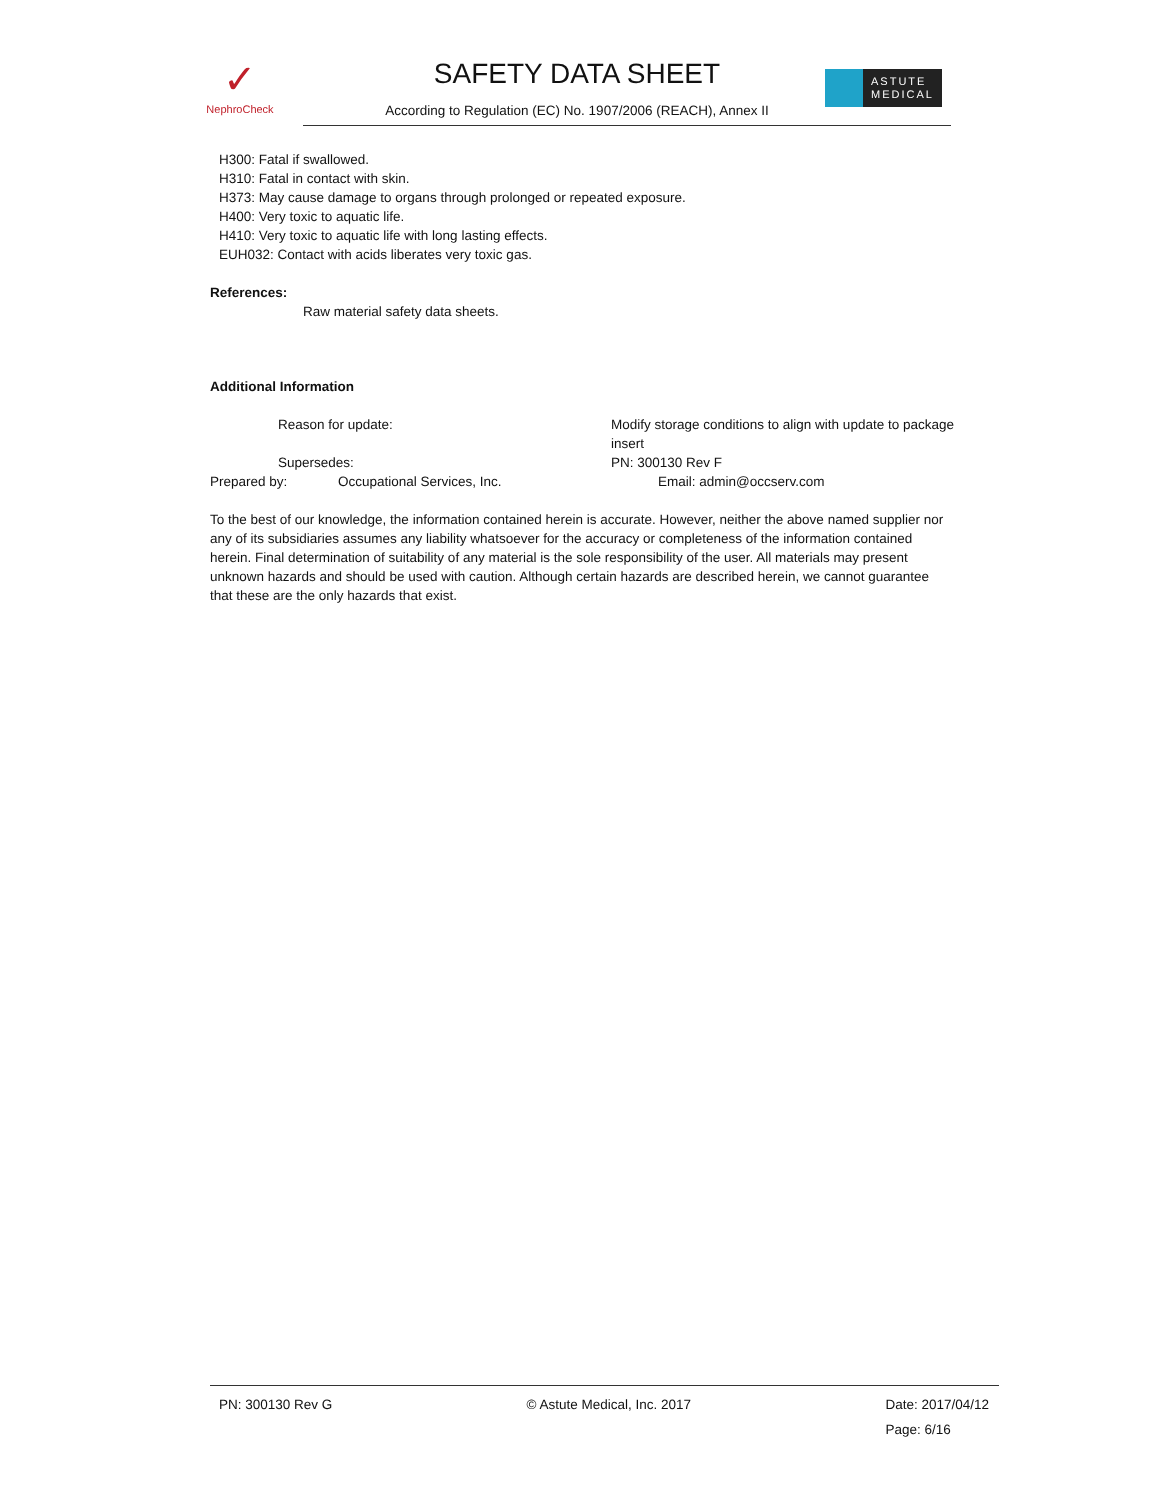✓
NephroCheck
SAFETY DATA SHEET
According to Regulation (EC) No. 1907/2006 (REACH), Annex II
ASTUTE
MEDICAL
H300: Fatal if swallowed.
H310: Fatal in contact with skin.
H373: May cause damage to organs through prolonged or repeated exposure.
H400: Very toxic to aquatic life.
H410: Very toxic to aquatic life with long lasting effects.
EUH032: Contact with acids liberates very toxic gas.
References:
Raw material safety data sheets.
Additional Information
Reason for update: Modify storage conditions to align with update to package insert
Supersedes: PN: 300130 Rev F
Prepared by: Occupational Services, Inc. Email: admin@occserv.com
To the best of our knowledge, the information contained herein is accurate. However, neither the above named supplier nor any of its subsidiaries assumes any liability whatsoever for the accuracy or completeness of the information contained herein. Final determination of suitability of any material is the sole responsibility of the user. All materials may present unknown hazards and should be used with caution. Although certain hazards are described herein, we cannot guarantee that these are the only hazards that exist.
PN: 300130 Rev G © Astute Medical, Inc. 2017 Date: 2017/04/12
Page: 6/16